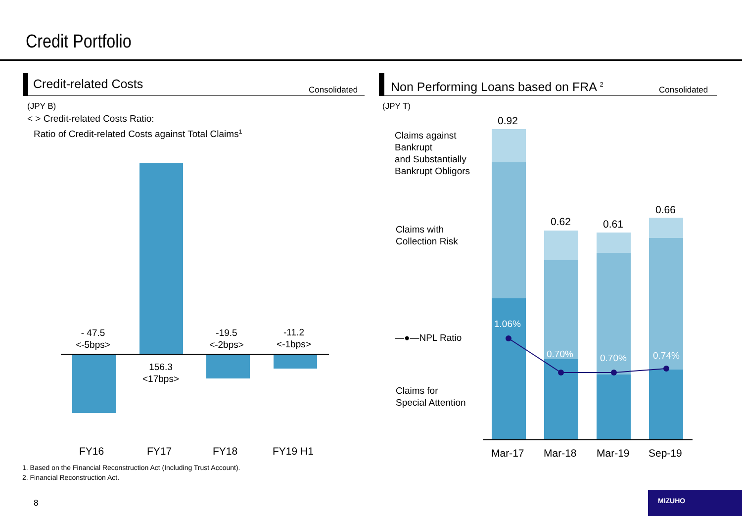Credit Portfolio
Credit-related Costs Consolidated
(JPY B)
< > Credit-related Costs Ratio:
Ratio of Credit-related Costs against Total Claims<sup>1</sup>
- 47.5
<-5bps>
156.3
<17bps>
-19.5
<-2bps>
-11.2
<-1bps>
FY16 FY17 FY18 FY19 H1
Non Performing Loans based on FRA <sup>2</sup>
Consolidated
(JPY T)
Claims against
Bankrupt
and Substantially
Bankrupt Obligors
Claims with
Collection Risk
—●—NPL Ratio
Claims for
Special Attention
0.92
0.62 0.61
0.66
1.06%
0.70% 0.70% 0.74%
Mar-17 Mar-18 Mar-19 Sep-19
1. Based on the Financial Reconstruction Act (Including Trust Account).
2. Financial Reconstruction Act.
8
MIZUHO